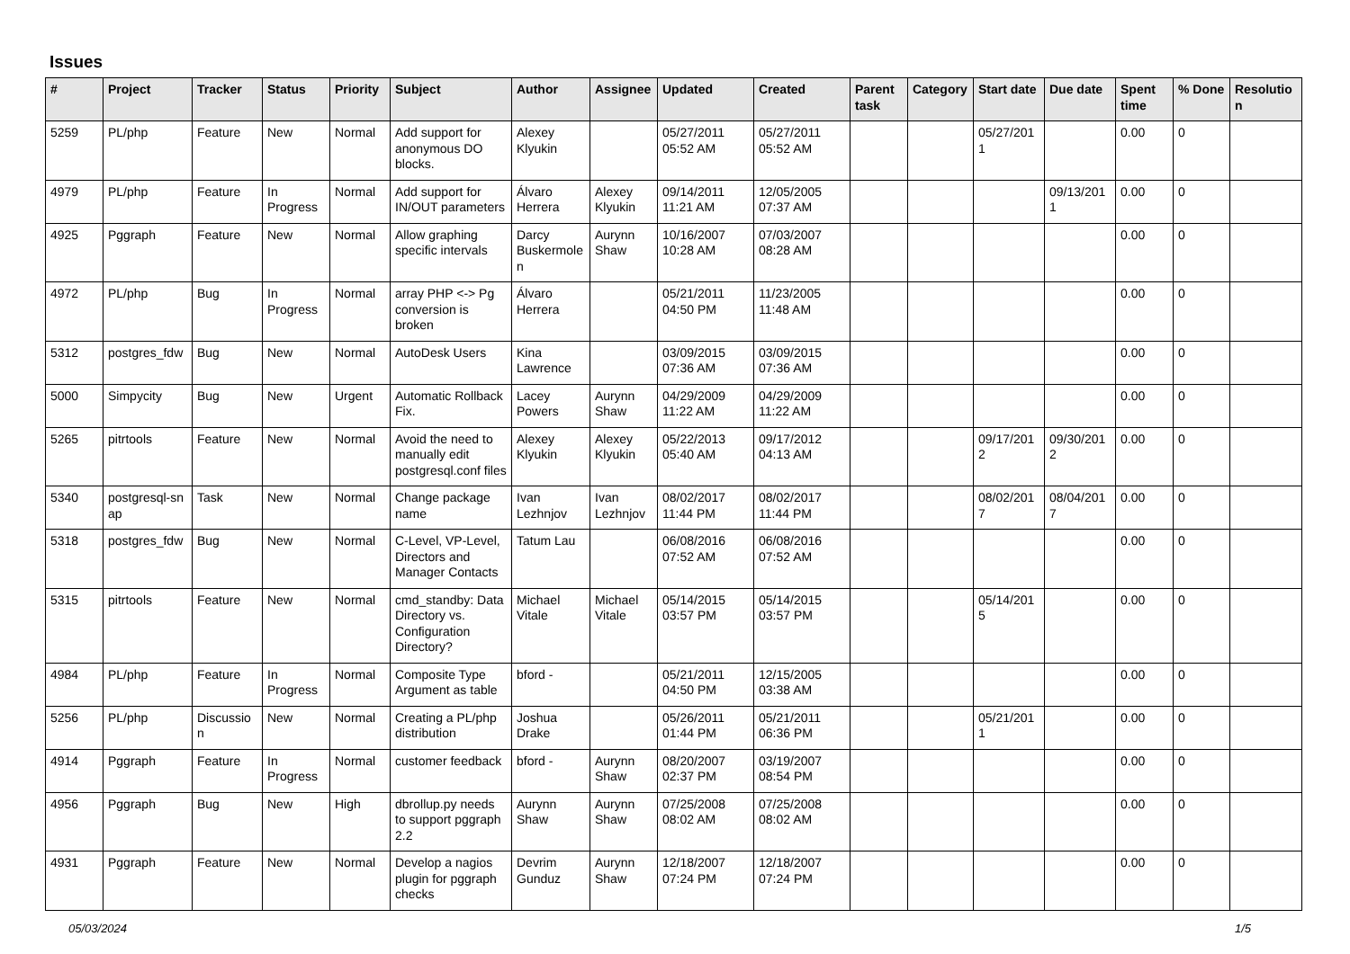Issues
| # | Project | Tracker | Status | Priority | Subject | Author | Assignee | Updated | Created | Parent task | Category | Start date | Due date | Spent time | % Done | Resolutio n |
| --- | --- | --- | --- | --- | --- | --- | --- | --- | --- | --- | --- | --- | --- | --- | --- | --- |
| 5259 | PL/php | Feature | New | Normal | Add support for anonymous DO blocks. | Alexey Klyukin | | 05/27/2011 05:52 AM | 05/27/2011 05:52 AM | | | 05/27/201 1 | | 0.00 | 0 | |
| 4979 | PL/php | Feature | In Progress | Normal | Add support for IN/OUT parameters | Álvaro Herrera | Alexey Klyukin | 09/14/2011 11:21 AM | 12/05/2005 07:37 AM | | | | 09/13/201 1 | 0.00 | 0 | |
| 4925 | Pggraph | Feature | New | Normal | Allow graphing specific intervals | Darcy Buskermole n | Aurynn Shaw | 10/16/2007 10:28 AM | 07/03/2007 08:28 AM | | | | | 0.00 | 0 | |
| 4972 | PL/php | Bug | In Progress | Normal | array PHP <-> Pg conversion is broken | Álvaro Herrera | | 05/21/2011 04:50 PM | 11/23/2005 11:48 AM | | | | | 0.00 | 0 | |
| 5312 | postgres_fdw | Bug | New | Normal | AutoDesk Users | Kina Lawrence | | 03/09/2015 07:36 AM | 03/09/2015 07:36 AM | | | | | 0.00 | 0 | |
| 5000 | Simpycity | Bug | New | Urgent | Automatic Rollback Fix. | Lacey Powers | Aurynn Shaw | 04/29/2009 11:22 AM | 04/29/2009 11:22 AM | | | | | 0.00 | 0 | |
| 5265 | pitrtools | Feature | New | Normal | Avoid the need to manually edit postgresql.conf files | Alexey Klyukin | Alexey Klyukin | 05/22/2013 05:40 AM | 09/17/2012 04:13 AM | | | 09/17/201 2 | 09/30/201 2 | 0.00 | 0 | |
| 5340 | postgresql-sn ap | Task | New | Normal | Change package name | Ivan Lezhnjov | Ivan Lezhnjov | 08/02/2017 11:44 PM | 08/02/2017 11:44 PM | | | 08/02/201 7 | 08/04/201 7 | 0.00 | 0 | |
| 5318 | postgres_fdw | Bug | New | Normal | C-Level, VP-Level, Directors and Manager Contacts | Tatum Lau | | 06/08/2016 07:52 AM | 06/08/2016 07:52 AM | | | | | 0.00 | 0 | |
| 5315 | pitrtools | Feature | New | Normal | cmd_standby: Data Directory vs. Configuration Directory? | Michael Vitale | Michael Vitale | 05/14/2015 03:57 PM | 05/14/2015 03:57 PM | | | 05/14/201 5 | | 0.00 | 0 | |
| 4984 | PL/php | Feature | In Progress | Normal | Composite Type Argument as table | bford - | | 05/21/2011 04:50 PM | 12/15/2005 03:38 AM | | | | | 0.00 | 0 | |
| 5256 | PL/php | Discussio n | New | Normal | Creating a PL/php distribution | Joshua Drake | | 05/26/2011 01:44 PM | 05/21/2011 06:36 PM | | | 05/21/201 1 | | 0.00 | 0 | |
| 4914 | Pggraph | Feature | In Progress | Normal | customer feedback | bford - | Aurynn Shaw | 08/20/2007 02:37 PM | 03/19/2007 08:54 PM | | | | | 0.00 | 0 | |
| 4956 | Pggraph | Bug | New | High | dbrollup.py needs to support pggraph 2.2 | Aurynn Shaw | Aurynn Shaw | 07/25/2008 08:02 AM | 07/25/2008 08:02 AM | | | | | 0.00 | 0 | |
| 4931 | Pggraph | Feature | New | Normal | Develop a nagios plugin for pggraph checks | Devrim Gunduz | Aurynn Shaw | 12/18/2007 07:24 PM | 12/18/2007 07:24 PM | | | | | 0.00 | 0 | |
05/03/2024 1/5